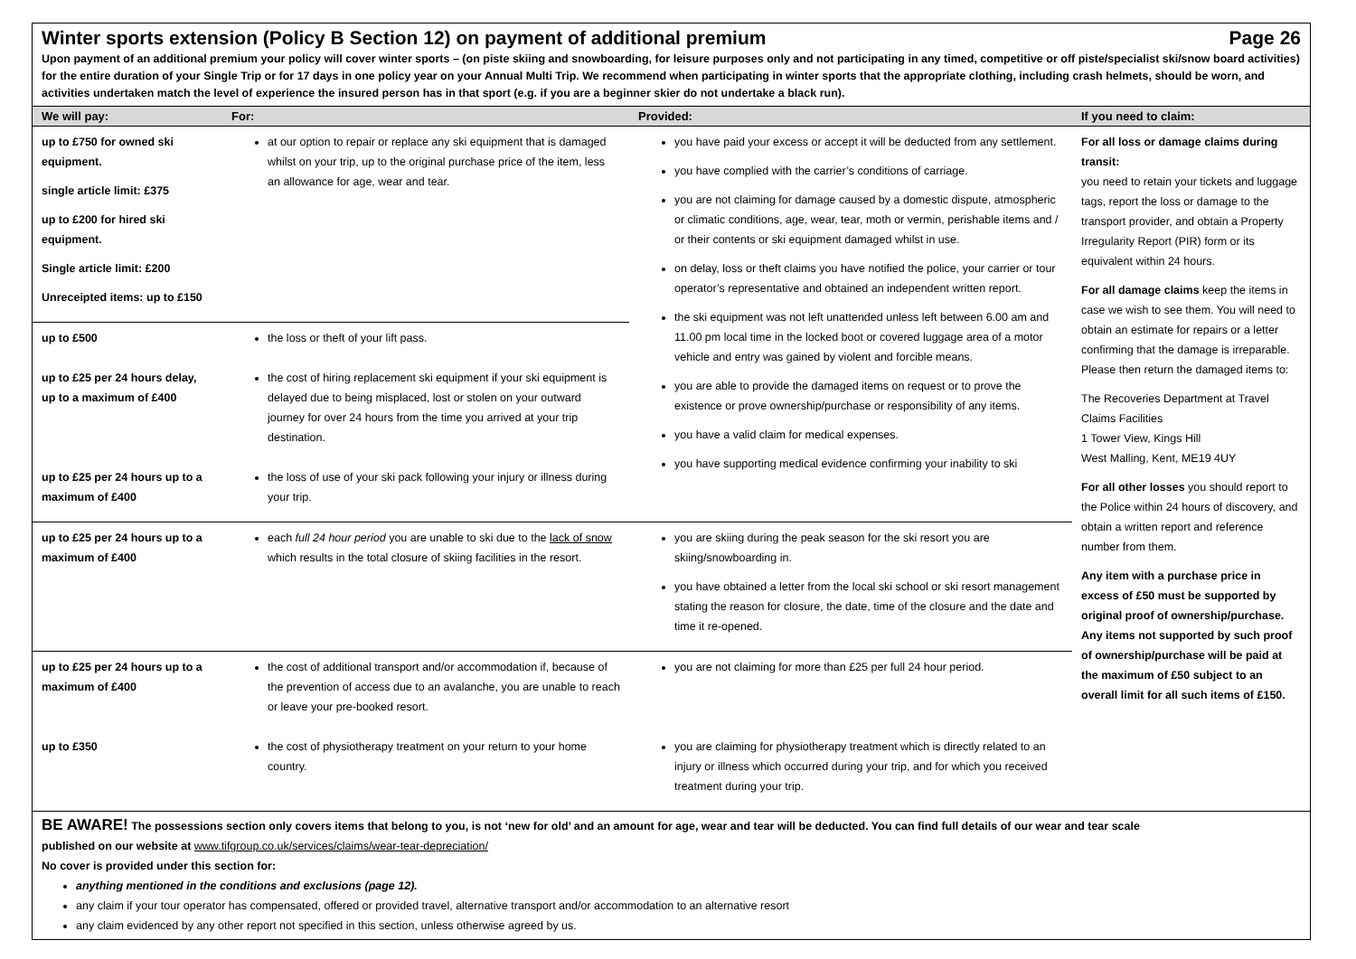Winter sports extension (Policy B Section 12) on payment of additional premium Page 26
Upon payment of an additional premium your policy will cover winter sports – (on piste skiing and snowboarding, for leisure purposes only and not participating in any timed, competitive or off piste/specialist ski/snow board activities) for the entire duration of your Single Trip or for 17 days in one policy year on your Annual Multi Trip. We recommend when participating in winter sports that the appropriate clothing, including crash helmets, should be worn, and activities undertaken match the level of experience the insured person has in that sport (e.g. if you are a beginner skier do not undertake a black run).
| We will pay: | For: | Provided: | If you need to claim: |
| --- | --- | --- | --- |
| up to £750 for owned ski equipment. single article limit: £375 up to £200 for hired ski equipment. Single article limit: £200 Unreceipted items: up to £150 | at our option to repair or replace any ski equipment that is damaged whilst on your trip, up to the original purchase price of the item, less an allowance for age, wear and tear. | you have paid your excess or accept it will be deducted from any settlement. you have complied with the carrier’s conditions of carriage. you are not claiming for damage caused by a domestic dispute, atmospheric or climatic conditions, age, wear, tear, moth or vermin, perishable items and / or their contents or ski equipment damaged whilst in use. on delay, loss or theft claims you have notified the police, your carrier or tour operator’s representative and obtained an independent written report. the ski equipment was not left unattended unless left between 6.00 am and 11.00 pm local time in the locked boot or covered luggage area of a motor vehicle and entry was gained by violent and forcible means. you are able to provide the damaged items on request or to prove the existence or prove ownership/purchase or responsibility of any items. you have a valid claim for medical expenses. you have supporting medical evidence confirming your inability to ski | For all loss or damage claims during transit: you need to retain your tickets and luggage tags, report the loss or damage to the transport provider, and obtain a Property Irregularity Report (PIR) form or its equivalent within 24 hours. For all damage claims keep the items in case we wish to see them. You will need to obtain an estimate for repairs or a letter confirming that the damage is irreparable. Please then return the damaged items to: The Recoveries Department at Travel Claims Facilities 1 Tower View, Kings Hill West Malling, Kent, ME19 4UY For all other losses you should report to the Police within 24 hours of discovery, and obtain a written report and reference number from them. Any item with a purchase price in excess of £50 must be supported by original proof of ownership/purchase. Any items not supported by such proof of ownership/purchase will be paid at the maximum of £50 subject to an overall limit for all such items of £150. |
| up to £500 | the loss or theft of your lift pass. | | |
| up to £25 per 24 hours delay, up to a maximum of £400 | the cost of hiring replacement ski equipment if your ski equipment is delayed due to being misplaced, lost or stolen on your outward journey for over 24 hours from the time you arrived at your trip destination. | | |
| up to £25 per 24 hours up to a maximum of £400 | the loss of use of your ski pack following your injury or illness during your trip. | | |
| up to £25 per 24 hours up to a maximum of £400 | each full 24 hour period you are unable to ski due to the lack of snow which results in the total closure of skiing facilities in the resort. | you are skiing during the peak season for the ski resort you are skiing/snowboarding in. you have obtained a letter from the local ski school or ski resort management stating the reason for closure, the date, time of the closure and the date and time it re-opened. | |
| up to £25 per 24 hours up to a maximum of £400 | the cost of additional transport and/or accommodation if, because of the prevention of access due to an avalanche, you are unable to reach or leave your pre-booked resort. | you are not claiming for more than £25 per full 24 hour period. | |
| up to £350 | the cost of physiotherapy treatment on your return to your home country. | you are claiming for physiotherapy treatment which is directly related to an injury or illness which occurred during your trip, and for which you received treatment during your trip. | |
BE AWARE! The possessions section only covers items that belong to you, is not ‘new for old’ and an amount for age, wear and tear will be deducted. You can find full details of our wear and tear scale
published on our website at www.tifgroup.co.uk/services/claims/wear-tear-depreciation/
No cover is provided under this section for:
anything mentioned in the conditions and exclusions (page 12).
any claim if your tour operator has compensated, offered or provided travel, alternative transport and/or accommodation to an alternative resort
any claim evidenced by any other report not specified in this section, unless otherwise agreed by us.